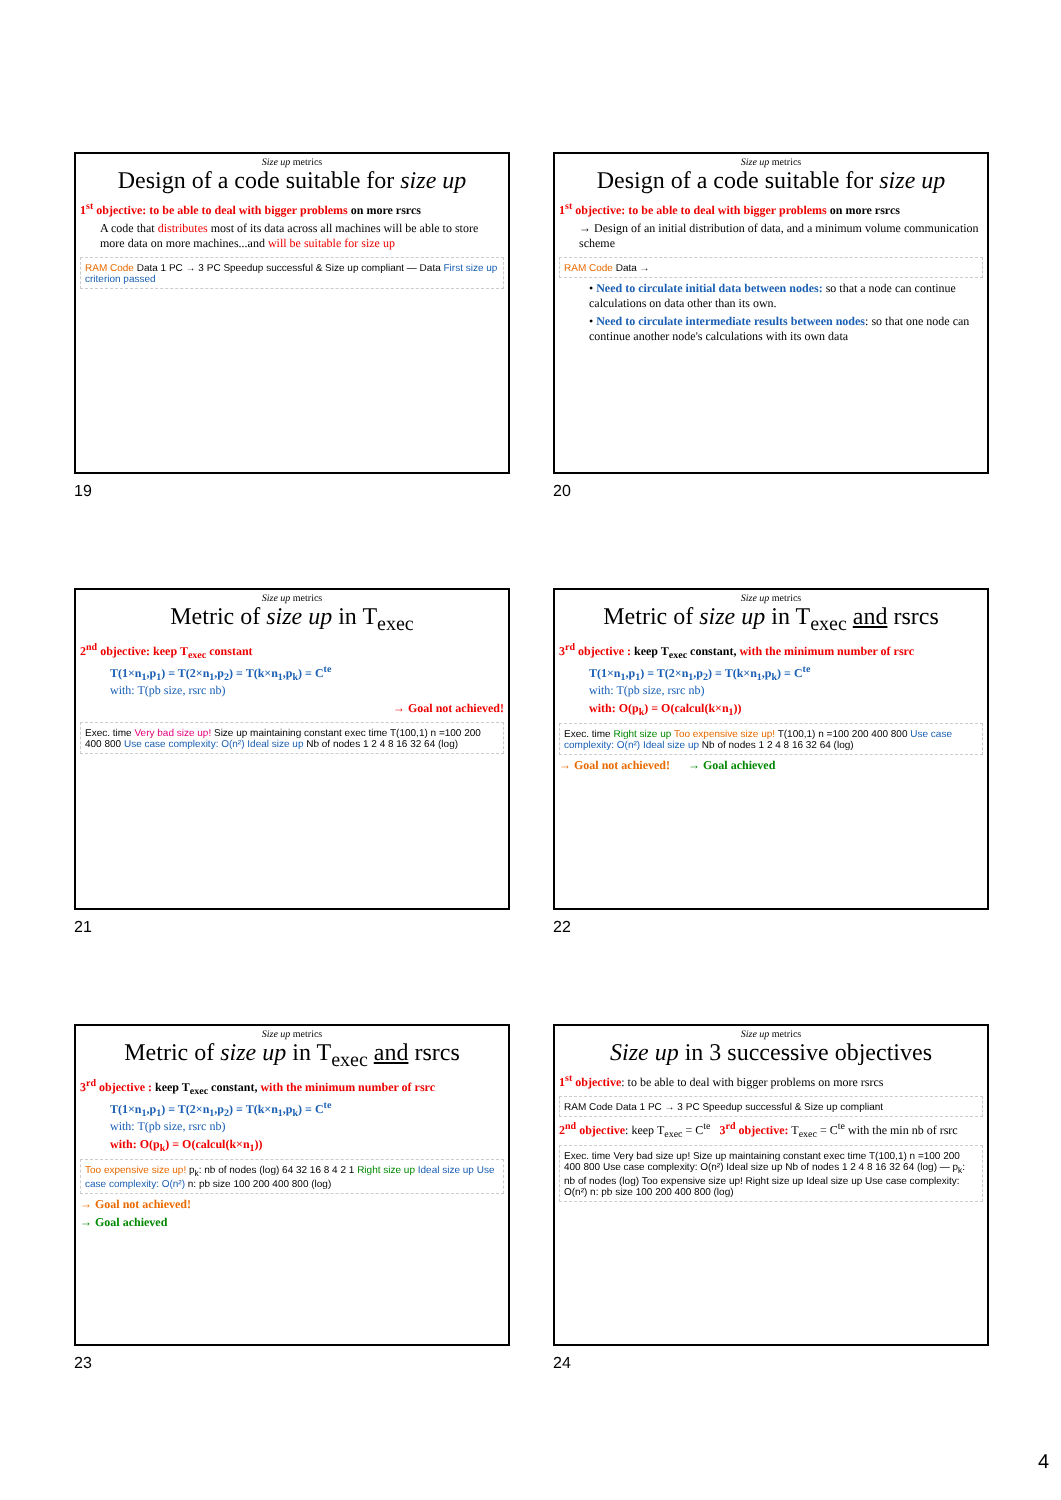Size up metrics
Design of a code suitable for size up
1<sup>st</sup> objective: to be able to deal with bigger problems on more rsrcs
A code that distributes most of its data across all machines will be able to store more data on more machines...and will be suitable for size up
RAM Code Data 1 PC → 3 PC Speedup successful & Size up compliant — Data First size up criterion passed
19
Size up metrics
Design of a code suitable for size up
1<sup>st</sup> objective: to be able to deal with bigger problems on more rsrcs
→ Design of an initial distribution of data, and a minimum volume communication scheme
RAM Code Data →
• Need to circulate initial data between nodes: so that a node can continue calculations on data other than its own.
• Need to circulate intermediate results between nodes: so that one node can continue another node's calculations with its own data
20
Size up metrics
Metric of size up in T<sub>exec</sub>
2<sup>nd</sup> objective: keep T<sub>exec</sub> constant
T(1×n<sub>1</sub>,p<sub>1</sub>) = T(2×n<sub>1</sub>,p<sub>2</sub>) = T(k×n<sub>1</sub>,p<sub>k</sub>) = C<sup>te</sup>
with: T(pb size, rsrc nb)
→ Goal not achieved!
Exec. time Very bad size up! Size up maintaining constant exec time T(100,1) n =100 200 400 800 Use case complexity: O(n²) Ideal size up Nb of nodes 1 2 4 8 16 32 64 (log)
21
Size up metrics
Metric of size up in T<sub>exec</sub> and rsrcs
3<sup>rd</sup> objective : keep T<sub>exec</sub> constant, with the minimum number of rsrc
T(1×n<sub>1</sub>,p<sub>1</sub>) = T(2×n<sub>1</sub>,p<sub>2</sub>) = T(k×n<sub>1</sub>,p<sub>k</sub>) = C<sup>te</sup>
with: T(pb size, rsrc nb)
with: O(p<sub>k</sub>) = O(calcul(k×n<sub>1</sub>))
Exec. time Right size up Too expensive size up! T(100,1) n =100 200 400 800 Use case complexity: O(n²) Ideal size up Nb of nodes 1 2 4 8 16 32 64 (log)
→ Goal not achieved! → Goal achieved
22
Size up metrics
Metric of size up in T<sub>exec</sub> and rsrcs
3<sup>rd</sup> objective : keep T<sub>exec</sub> constant, with the minimum number of rsrc
T(1×n<sub>1</sub>,p<sub>1</sub>) = T(2×n<sub>1</sub>,p<sub>2</sub>) = T(k×n<sub>1</sub>,p<sub>k</sub>) = C<sup>te</sup>
with: T(pb size, rsrc nb)
with: O(p<sub>k</sub>) = O(calcul(k×n<sub>1</sub>))
Too expensive size up! p<sub>k</sub>: nb of nodes (log) 64 32 16 8 4 2 1 Right size up Ideal size up Use case complexity: O(n²) n: pb size 100 200 400 800 (log)
→ Goal not achieved!
→ Goal achieved
23
Size up metrics
Size up in 3 successive objectives
1<sup>st</sup> objective: to be able to deal with bigger problems on more rsrcs
RAM Code Data 1 PC → 3 PC Speedup successful & Size up compliant
2<sup>nd</sup> objective: keep T<sub>exec</sub> = C<sup>te</sup> 3<sup>rd</sup> objective: T<sub>exec</sub> = C<sup>te</sup> with the min nb of rsrc
Exec. time Very bad size up! Size up maintaining constant exec time T(100,1) n =100 200 400 800 Use case complexity: O(n²) Ideal size up Nb of nodes 1 2 4 8 16 32 64 (log) — p<sub>k</sub>: nb of nodes (log) Too expensive size up! Right size up Ideal size up Use case complexity: O(n²) n: pb size 100 200 400 800 (log)
24
4